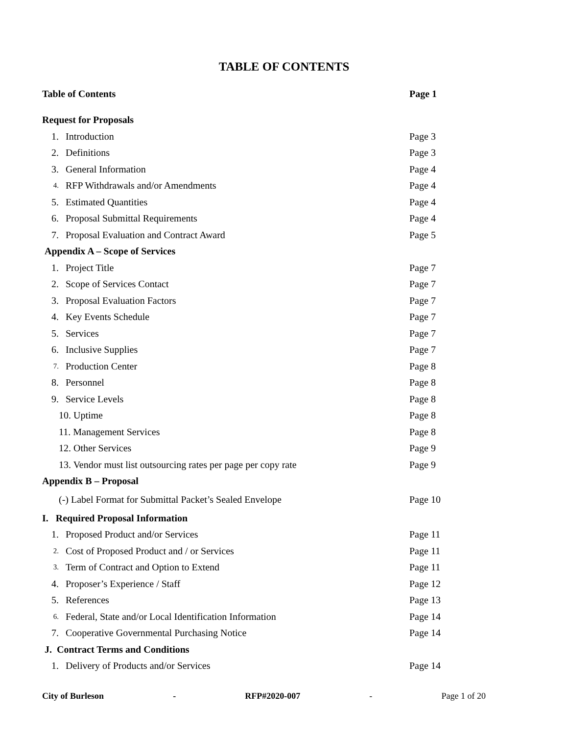TABLE OF CONTENTS
| Table of Contents | | Page 1 |
| Request for Proposals | | |
| 1. | Introduction | Page 3 |
| 2. | Definitions | Page 3 |
| 3. | General Information | Page 4 |
| 4. | RFP Withdrawals and/or Amendments | Page 4 |
| 5. | Estimated Quantities | Page 4 |
| 6. | Proposal Submittal Requirements | Page 4 |
| 7. | Proposal Evaluation and Contract Award | Page 5 |
| Appendix A – Scope of Services | | |
| 1. | Project Title | Page 7 |
| 2. | Scope of Services Contact | Page 7 |
| 3. | Proposal Evaluation Factors | Page 7 |
| 4. | Key Events Schedule | Page 7 |
| 5. | Services | Page 7 |
| 6. | Inclusive Supplies | Page 7 |
| 7. | Production Center | Page 8 |
| 8. | Personnel | Page 8 |
| 9. | Service Levels | Page 8 |
| 10. Uptime | | Page 8 |
| 11. Management Services | | Page 8 |
| 12. Other Services | | Page 9 |
| 13. Vendor must list outsourcing rates per page per copy rate | | Page 9 |
| Appendix B – Proposal | | |
| (-) Label Format for Submittal Packet’s Sealed Envelope | | Page 10 |
| I. Required Proposal Information | | |
| 1. | Proposed Product and/or Services | Page 11 |
| 2. | Cost of Proposed Product and / or Services | Page 11 |
| 3. | Term of Contract and Option to Extend | Page 11 |
| 4. | Proposer’s Experience / Staff | Page 12 |
| 5. | References | Page 13 |
| 6. | Federal, State and/or Local Identification Information | Page 14 |
| 7. | Cooperative Governmental Purchasing Notice | Page 14 |
| J. Contract Terms and Conditions | | |
| 1. | Delivery of Products and/or Services | Page 14 |
City of Burleson - RFP#2020-007 - Page 1 of 20